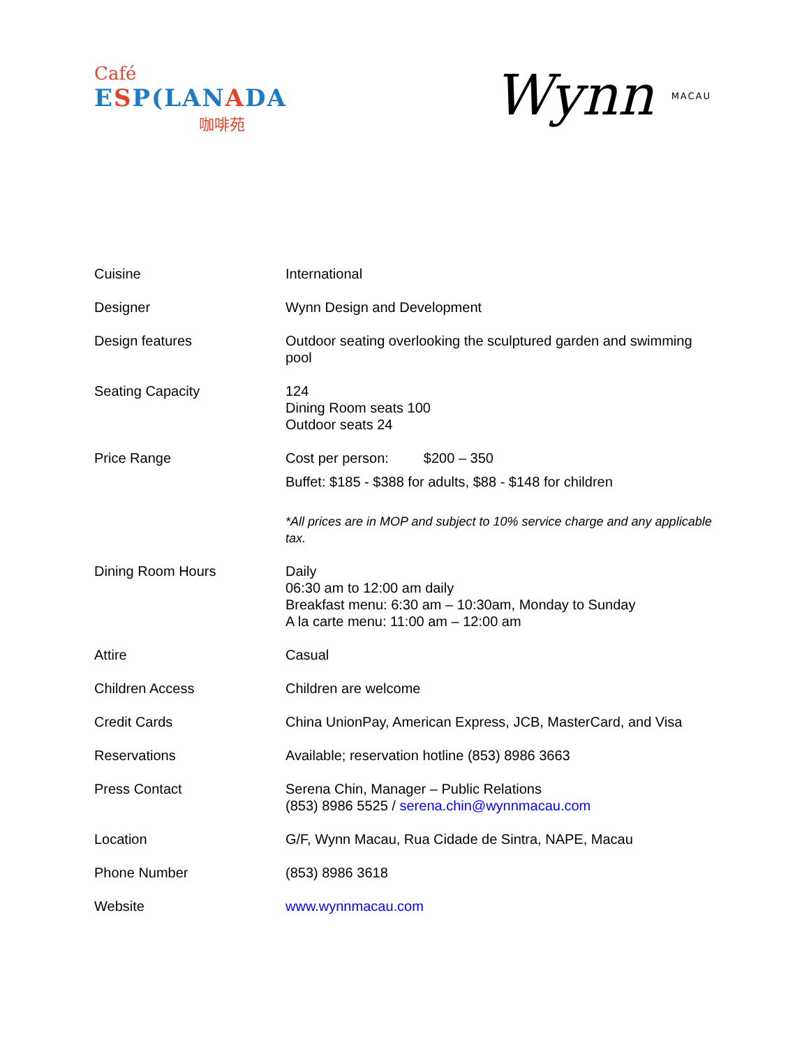Café
ESP(LANADA
咖啡苑
Wynn MACAU
| Cuisine | International |
| Designer | Wynn Design and Development |
| Design features | Outdoor seating overlooking the sculptured garden and swimming pool |
| Seating Capacity | 124 Dining Room seats 100 Outdoor seats 24 |
| Price Range | Cost per person: $200 – 350 Buffet: $185 - $388 for adults, $88 - $148 for children *All prices are in MOP and subject to 10% service charge and any applicable tax. |
| Dining Room Hours | Daily 06:30 am to 12:00 am daily Breakfast menu: 6:30 am – 10:30am, Monday to Sunday A la carte menu: 11:00 am – 12:00 am |
| Attire | Casual |
| Children Access | Children are welcome |
| Credit Cards | China UnionPay, American Express, JCB, MasterCard, and Visa |
| Reservations | Available; reservation hotline (853) 8986 3663 |
| Press Contact | Serena Chin, Manager – Public Relations (853) 8986 5525 / serena.chin@wynnmacau.com |
| Location | G/F, Wynn Macau, Rua Cidade de Sintra, NAPE, Macau |
| Phone Number | (853) 8986 3618 |
| Website | www.wynnmacau.com |